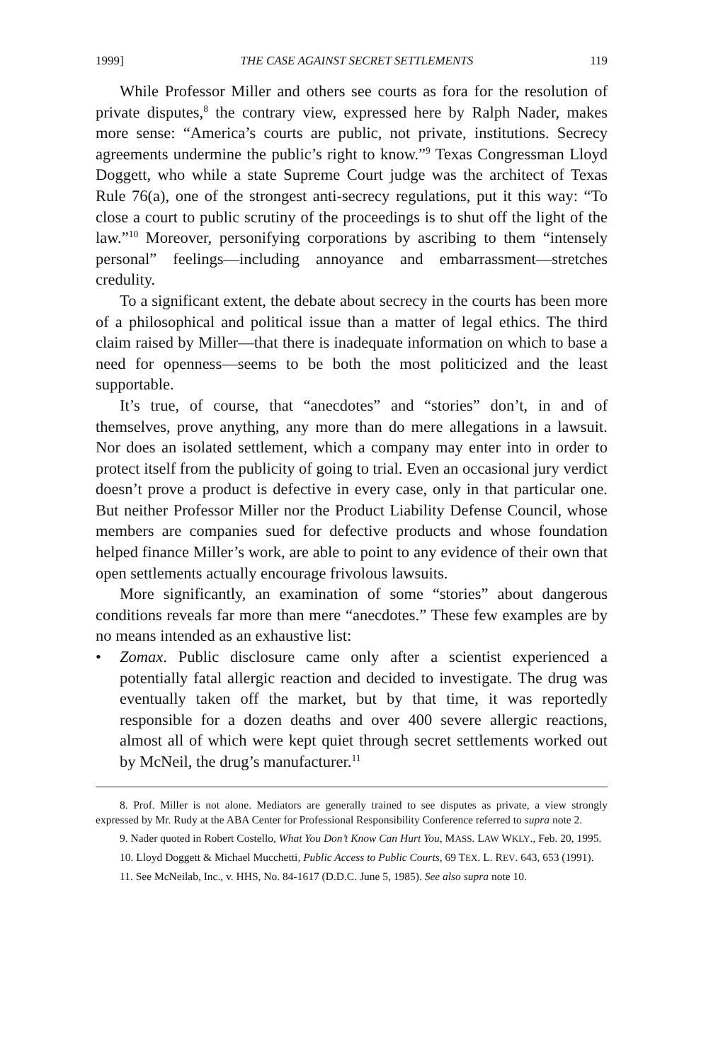1999] THE CASE AGAINST SECRET SETTLEMENTS 119
While Professor Miller and others see courts as fora for the resolution of private disputes,<sup>8</sup> the contrary view, expressed here by Ralph Nader, makes more sense: “America’s courts are public, not private, institutions. Secrecy agreements undermine the public’s right to know.”<sup>9</sup> Texas Congressman Lloyd Doggett, who while a state Supreme Court judge was the architect of Texas Rule 76(a), one of the strongest anti-secrecy regulations, put it this way: “To close a court to public scrutiny of the proceedings is to shut off the light of the law.”<sup>10</sup> Moreover, personifying corporations by ascribing to them “intensely personal” feelings—including annoyance and embarrassment—stretches credulity.
To a significant extent, the debate about secrecy in the courts has been more of a philosophical and political issue than a matter of legal ethics. The third claim raised by Miller—that there is inadequate information on which to base a need for openness—seems to be both the most politicized and the least supportable.
It’s true, of course, that “anecdotes” and “stories” don’t, in and of themselves, prove anything, any more than do mere allegations in a lawsuit. Nor does an isolated settlement, which a company may enter into in order to protect itself from the publicity of going to trial. Even an occasional jury verdict doesn’t prove a product is defective in every case, only in that particular one. But neither Professor Miller nor the Product Liability Defense Council, whose members are companies sued for defective products and whose foundation helped finance Miller’s work, are able to point to any evidence of their own that open settlements actually encourage frivolous lawsuits.
More significantly, an examination of some “stories” about dangerous conditions reveals far more than mere “anecdotes.” These few examples are by no means intended as an exhaustive list:
• Zomax. Public disclosure came only after a scientist experienced a potentially fatal allergic reaction and decided to investigate. The drug was eventually taken off the market, but by that time, it was reportedly responsible for a dozen deaths and over 400 severe allergic reactions, almost all of which were kept quiet through secret settlements worked out by McNeil, the drug’s manufacturer.<sup>11</sup>
8. Prof. Miller is not alone. Mediators are generally trained to see disputes as private, a view strongly expressed by Mr. Rudy at the ABA Center for Professional Responsibility Conference referred to supra note 2.
9. Nader quoted in Robert Costello, What You Don’t Know Can Hurt You, MASS. LAW WKLY., Feb. 20, 1995.
10. Lloyd Doggett & Michael Mucchetti, Public Access to Public Courts, 69 TEX. L. REV. 643, 653 (1991).
11. See McNeilab, Inc., v. HHS, No. 84-1617 (D.D.C. June 5, 1985). See also supra note 10.